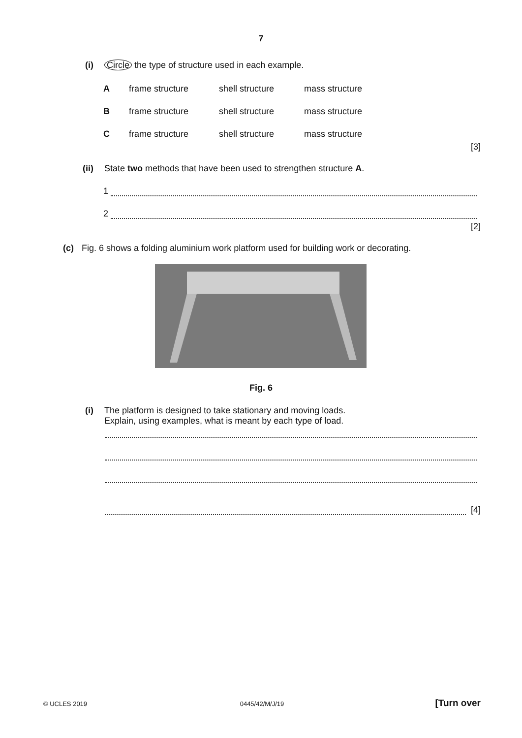7
(i) Circle the type of structure used in each example.
Aframe structure shell structure mass structure
Bframe structure shell structure mass structure
Cframe structure shell structure mass structure
[3]
(ii) State two methods that have been used to strengthen structure A.
1
2
[2]
(c) Fig. 6 shows a folding aluminium work platform used for building work or decorating.
Fig. 6
(i) The platform is designed to take stationary and moving loads.
Explain, using examples, what is meant by each type of load.
[4]
© UCLES 2019 0445/42/M/J/19 [Turn over